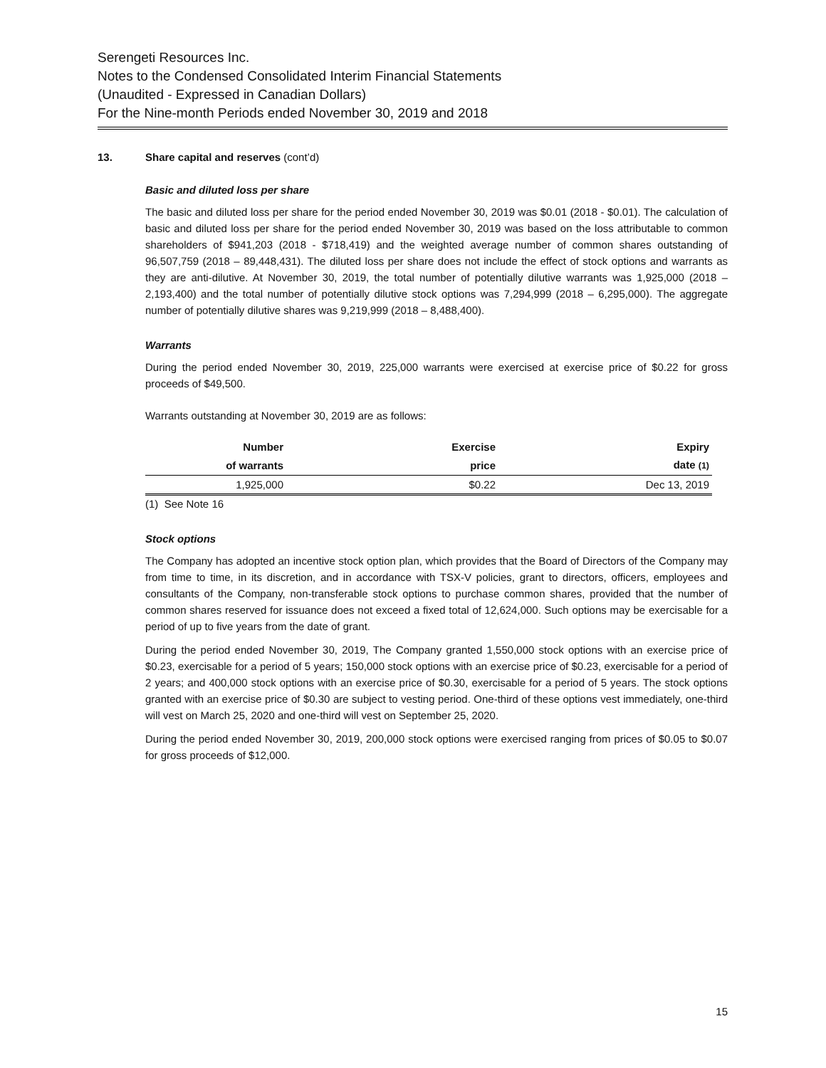Serengeti Resources Inc.
Notes to the Condensed Consolidated Interim Financial Statements
(Unaudited - Expressed in Canadian Dollars)
For the Nine-month Periods ended November 30, 2019 and 2018
13. Share capital and reserves (cont’d)
Basic and diluted loss per share
The basic and diluted loss per share for the period ended November 30, 2019 was $0.01 (2018 - $0.01). The calculation of basic and diluted loss per share for the period ended November 30, 2019 was based on the loss attributable to common shareholders of $941,203 (2018 - $718,419) and the weighted average number of common shares outstanding of 96,507,759 (2018 – 89,448,431). The diluted loss per share does not include the effect of stock options and warrants as they are anti-dilutive. At November 30, 2019, the total number of potentially dilutive warrants was 1,925,000 (2018 – 2,193,400) and the total number of potentially dilutive stock options was 7,294,999 (2018 – 6,295,000). The aggregate number of potentially dilutive shares was 9,219,999 (2018 – 8,488,400).
Warrants
During the period ended November 30, 2019, 225,000 warrants were exercised at exercise price of $0.22 for gross proceeds of $49,500.
Warrants outstanding at November 30, 2019 are as follows:
| Number | Exercise | Expiry |
| --- | --- | --- |
| of warrants | price | date (1) |
| 1,925,000 | $0.22 | Dec 13, 2019 |
(1) See Note 16
Stock options
The Company has adopted an incentive stock option plan, which provides that the Board of Directors of the Company may from time to time, in its discretion, and in accordance with TSX-V policies, grant to directors, officers, employees and consultants of the Company, non-transferable stock options to purchase common shares, provided that the number of common shares reserved for issuance does not exceed a fixed total of 12,624,000. Such options may be exercisable for a period of up to five years from the date of grant.
During the period ended November 30, 2019, The Company granted 1,550,000 stock options with an exercise price of $0.23, exercisable for a period of 5 years; 150,000 stock options with an exercise price of $0.23, exercisable for a period of 2 years; and 400,000 stock options with an exercise price of $0.30, exercisable for a period of 5 years. The stock options granted with an exercise price of $0.30 are subject to vesting period. One-third of these options vest immediately, one-third will vest on March 25, 2020 and one-third will vest on September 25, 2020.
During the period ended November 30, 2019, 200,000 stock options were exercised ranging from prices of $0.05 to $0.07 for gross proceeds of $12,000.
15